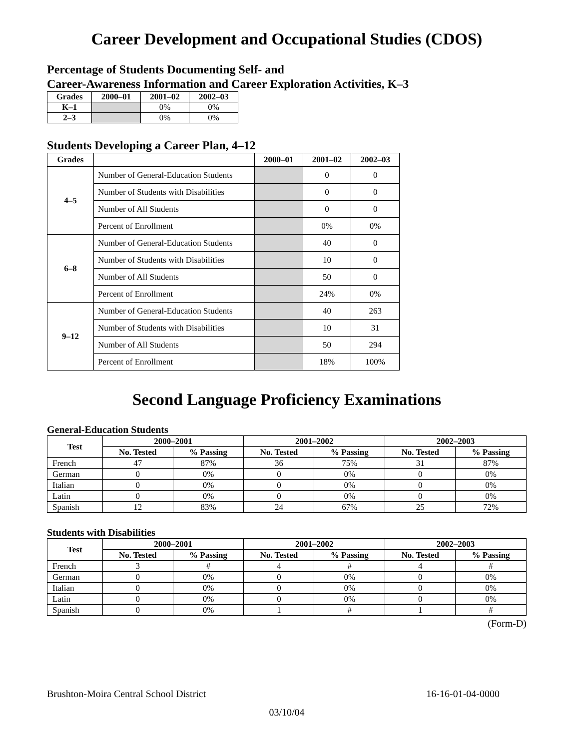Career Development and Occupational Studies (CDOS)
Percentage of Students Documenting Self- and
Career-Awareness Information and Career Exploration Activities, K–3
| Grades | 2000–01 | 2001–02 | 2002–03 |
| --- | --- | --- | --- |
| K–1 | | 0% | 0% |
| 2–3 | | 0% | 0% |
Students Developing a Career Plan, 4–12
| Grades | | 2000–01 | 2001–02 | 2002–03 |
| --- | --- | --- | --- | --- |
| 4–5 | Number of General-Education Students | | 0 | 0 |
| | Number of Students with Disabilities | | 0 | 0 |
| | Number of All Students | | 0 | 0 |
| | Percent of Enrollment | | 0% | 0% |
| 6–8 | Number of General-Education Students | | 40 | 0 |
| | Number of Students with Disabilities | | 10 | 0 |
| | Number of All Students | | 50 | 0 |
| | Percent of Enrollment | | 24% | 0% |
| 9–12 | Number of General-Education Students | | 40 | 263 |
| | Number of Students with Disabilities | | 10 | 31 |
| | Number of All Students | | 50 | 294 |
| | Percent of Enrollment | | 18% | 100% |
Second Language Proficiency Examinations
General-Education Students
| Test | 2000–2001 | | 2001–2002 | | 2002–2003 | |
| --- | --- | --- | --- | --- | --- | --- |
| | No. Tested | % Passing | No. Tested | % Passing | No. Tested | % Passing |
| French | 47 | 87% | 36 | 75% | 31 | 87% |
| German | 0 | 0% | 0 | 0% | 0 | 0% |
| Italian | 0 | 0% | 0 | 0% | 0 | 0% |
| Latin | 0 | 0% | 0 | 0% | 0 | 0% |
| Spanish | 12 | 83% | 24 | 67% | 25 | 72% |
Students with Disabilities
| Test | 2000–2001 | | 2001–2002 | | 2002–2003 | |
| --- | --- | --- | --- | --- | --- | --- |
| | No. Tested | % Passing | No. Tested | % Passing | No. Tested | % Passing |
| French | 3 | # | 4 | # | 4 | # |
| German | 0 | 0% | 0 | 0% | 0 | 0% |
| Italian | 0 | 0% | 0 | 0% | 0 | 0% |
| Latin | 0 | 0% | 0 | 0% | 0 | 0% |
| Spanish | 0 | 0% | 1 | # | 1 | # |
(Form-D)
Brushton-Moira Central School District 16-16-01-04-0000
03/10/04